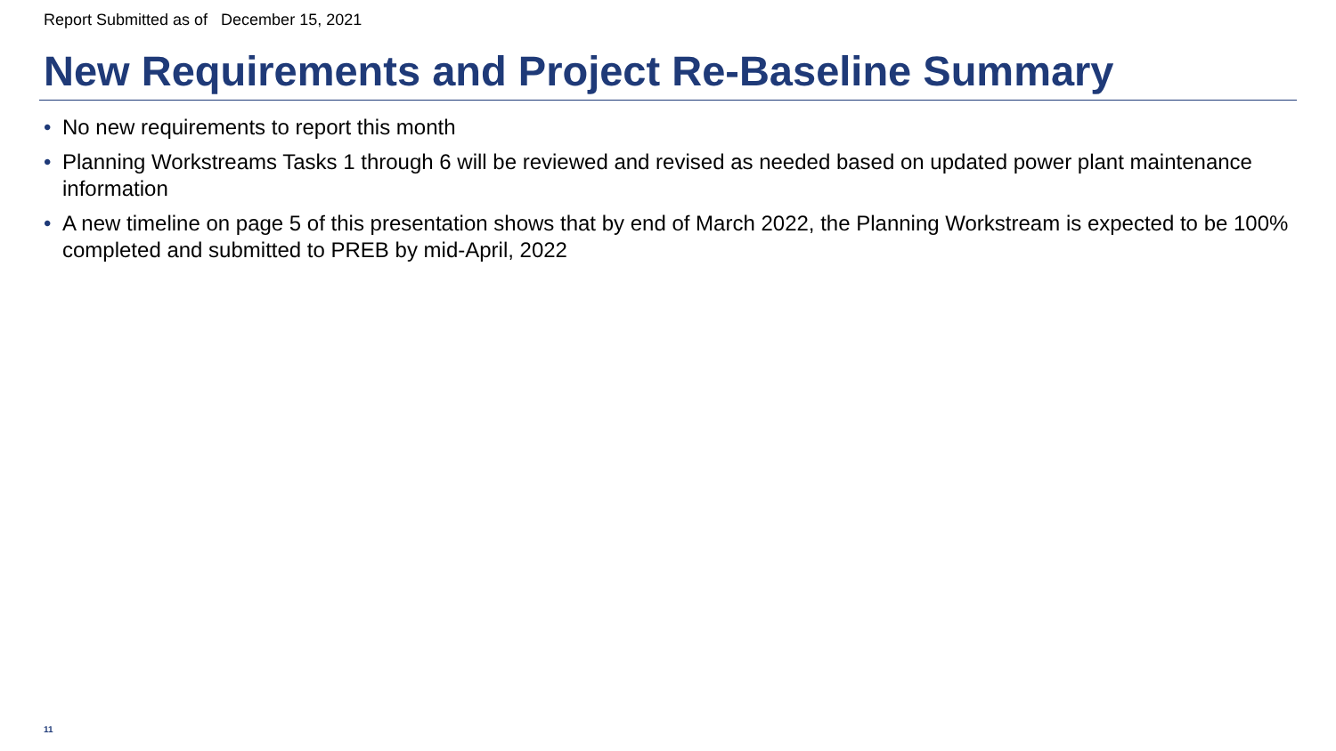Report Submitted as of December 15, 2021
New Requirements and Project Re-Baseline Summary
• No new requirements to report this month
• Planning Workstreams Tasks 1 through 6 will be reviewed and revised as needed based on updated power plant maintenance information
• A new timeline on page 5 of this presentation shows that by end of March 2022, the Planning Workstream is expected to be 100% completed and submitted to PREB by mid-April, 2022
11